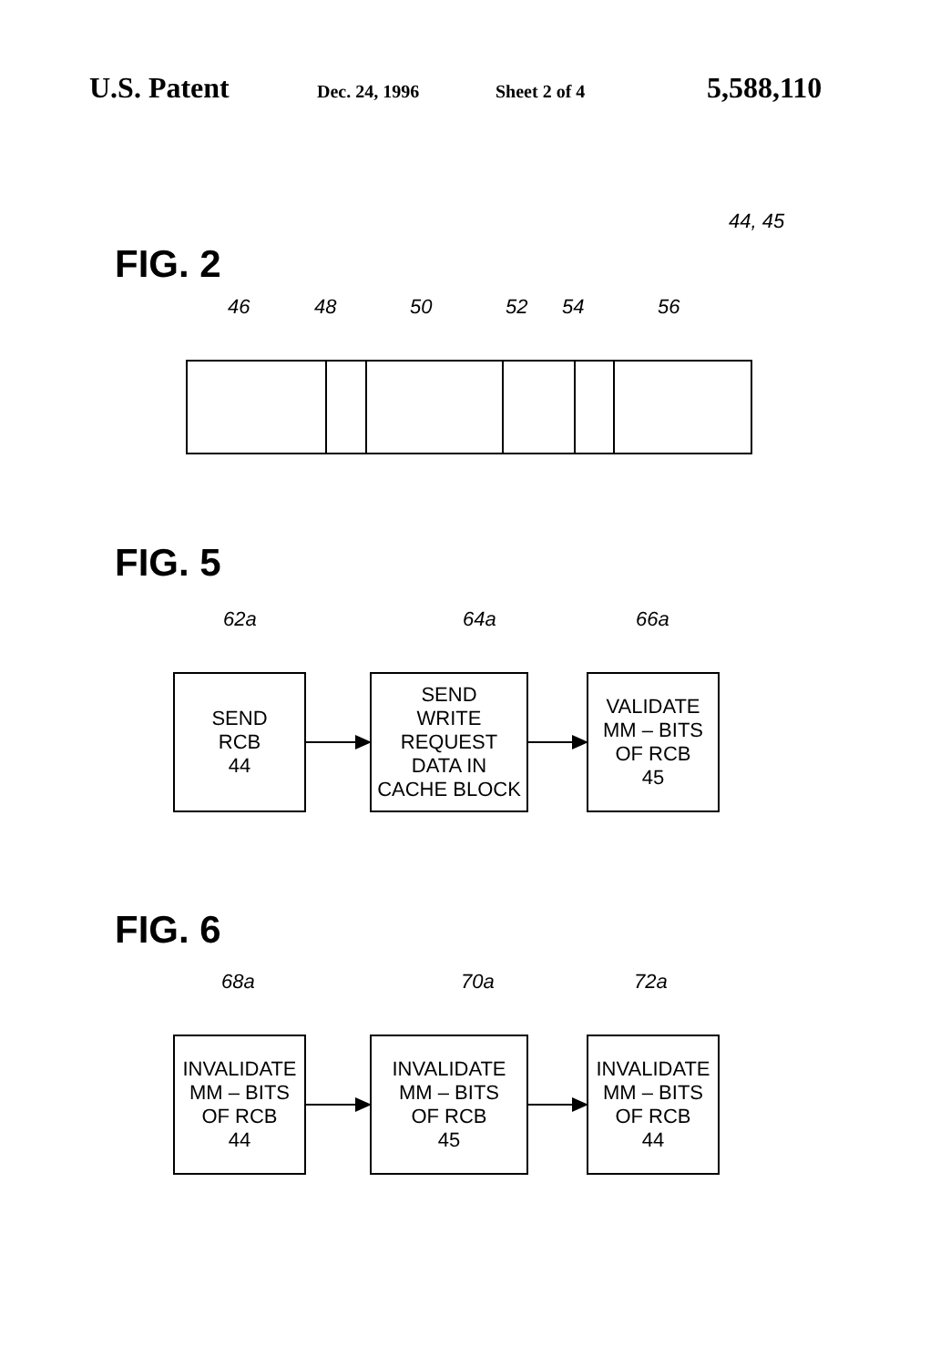U.S. Patent Dec. 24, 1996 Sheet 2 of 4 5,588,110
44, 45
FIG. 2
46 48 50 52 54 56
FIG. 5
62a 64a 66a
SEND
RCB
44
SEND
WRITE
REQUEST
DATA IN
CACHE BLOCK
VALIDATE
MM – BITS
OF RCB
45
FIG. 6
68a 70a 72a
INVALIDATE
MM – BITS
OF RCB
44
INVALIDATE
MM – BITS
OF RCB
45
INVALIDATE
MM – BITS
OF RCB
44